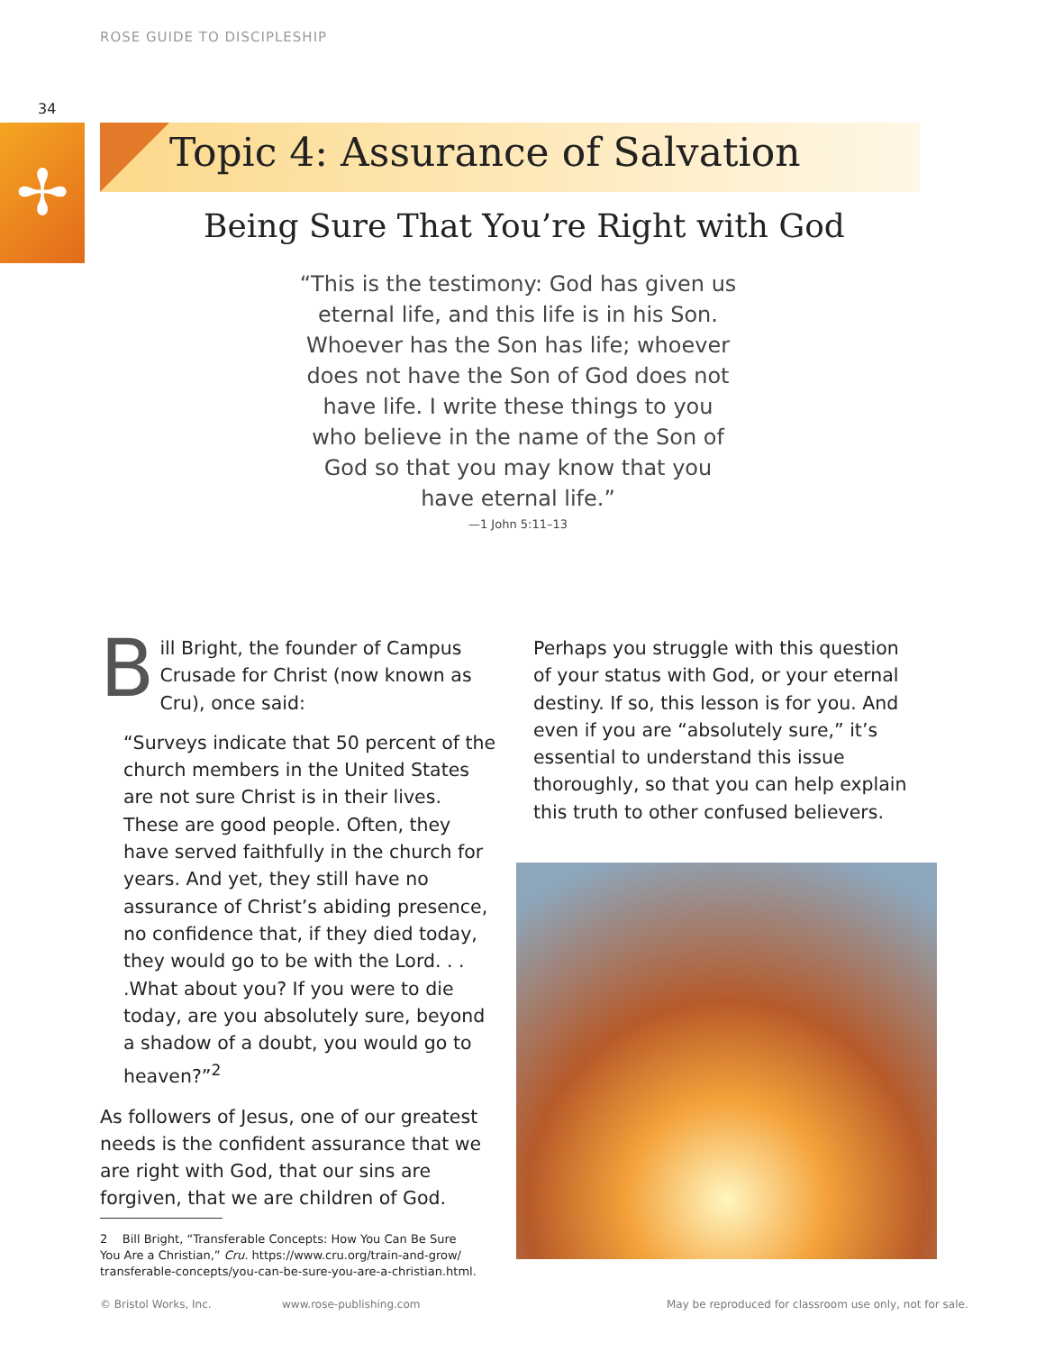ROSE GUIDE TO DISCIPLESHIP
34
✢
Topic 4: Assurance of Salvation
Being Sure That You’re Right with God
“This is the testimony: God has given us eternal life, and this life is in his Son. Whoever has the Son has life; whoever does not have the Son of God does not have life. I write these things to you who believe in the name of the Son of God so that you may know that you have eternal life.”
—1 John 5:11–13
Bill Bright, the founder of Campus Crusade for Christ (now known as Cru), once said:
“Surveys indicate that 50 percent of the church members in the United States are not sure Christ is in their lives. These are good people. Often, they have served faithfully in the church for years. And yet, they still have no assurance of Christ’s abiding presence, no confidence that, if they died today, they would go to be with the Lord. . . .What about you? If you were to die today, are you absolutely sure, beyond a shadow of a doubt, you would go to heaven?”<sup>2</sup>
As followers of Jesus, one of our greatest needs is the confident assurance that we are right with God, that our sins are forgiven, that we are children of God.
2 Bill Bright, “Transferable Concepts: How You Can Be Sure
You Are a Christian,” Cru. https://www.cru.org/train-and-grow/
transferable-concepts/you-can-be-sure-you-are-a-christian.html.
Perhaps you struggle with this question of your status with God, or your eternal destiny. If so, this lesson is for you. And even if you are “absolutely sure,” it’s essential to understand this issue thoroughly, so that you can help explain this truth to other confused believers.
© Bristol Works, Inc. www.rose-publishing.com
May be reproduced for classroom use only, not for sale.